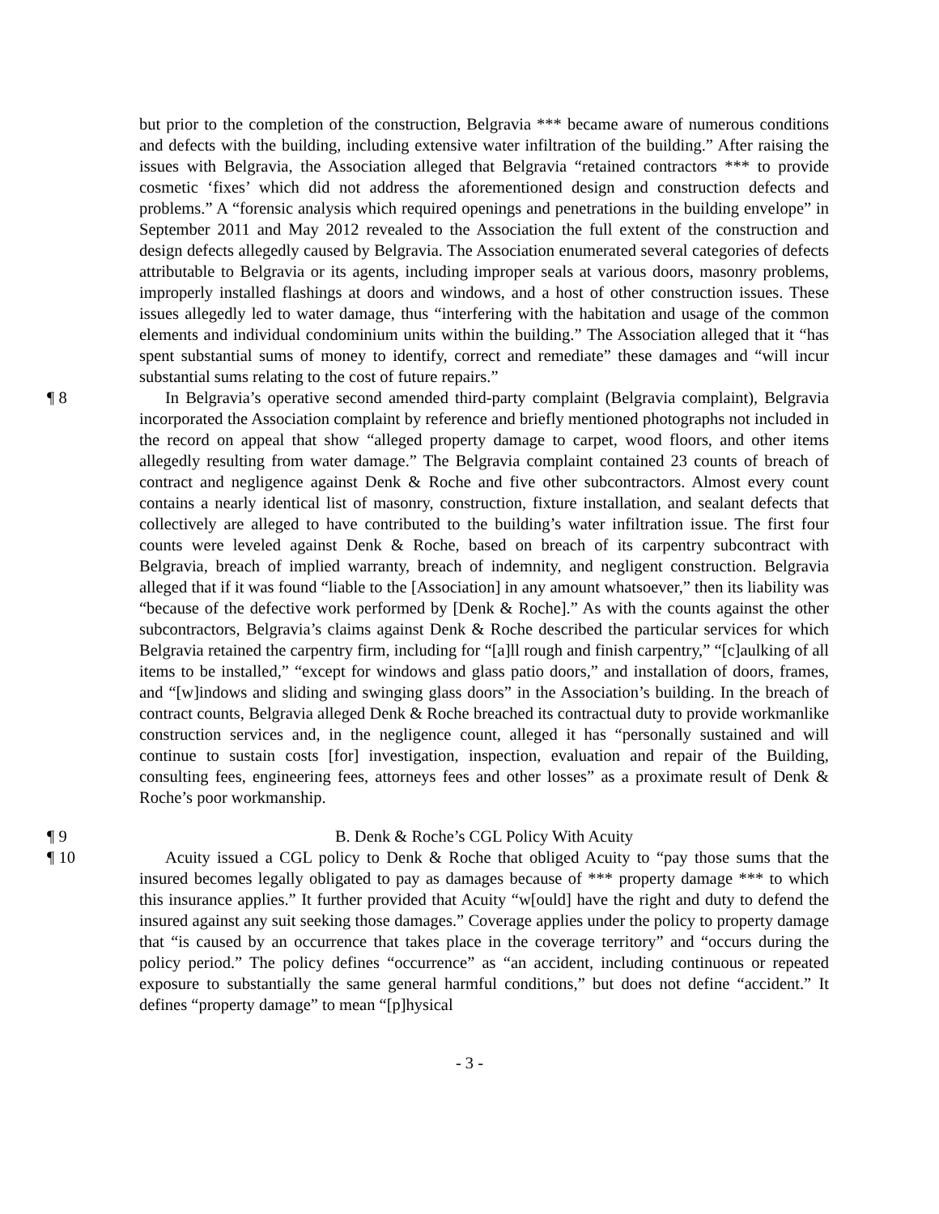but prior to the completion of the construction, Belgravia *** became aware of numerous conditions and defects with the building, including extensive water infiltration of the building.” After raising the issues with Belgravia, the Association alleged that Belgravia “retained contractors *** to provide cosmetic ‘fixes’ which did not address the aforementioned design and construction defects and problems.” A “forensic analysis which required openings and penetrations in the building envelope” in September 2011 and May 2012 revealed to the Association the full extent of the construction and design defects allegedly caused by Belgravia. The Association enumerated several categories of defects attributable to Belgravia or its agents, including improper seals at various doors, masonry problems, improperly installed flashings at doors and windows, and a host of other construction issues. These issues allegedly led to water damage, thus “interfering with the habitation and usage of the common elements and individual condominium units within the building.” The Association alleged that it “has spent substantial sums of money to identify, correct and remediate” these damages and “will incur substantial sums relating to the cost of future repairs.”
¶ 8 In Belgravia’s operative second amended third-party complaint (Belgravia complaint), Belgravia incorporated the Association complaint by reference and briefly mentioned photographs not included in the record on appeal that show “alleged property damage to carpet, wood floors, and other items allegedly resulting from water damage.” The Belgravia complaint contained 23 counts of breach of contract and negligence against Denk & Roche and five other subcontractors. Almost every count contains a nearly identical list of masonry, construction, fixture installation, and sealant defects that collectively are alleged to have contributed to the building’s water infiltration issue. The first four counts were leveled against Denk & Roche, based on breach of its carpentry subcontract with Belgravia, breach of implied warranty, breach of indemnity, and negligent construction. Belgravia alleged that if it was found “liable to the [Association] in any amount whatsoever,” then its liability was “because of the defective work performed by [Denk & Roche].” As with the counts against the other subcontractors, Belgravia’s claims against Denk & Roche described the particular services for which Belgravia retained the carpentry firm, including for “[a]ll rough and finish carpentry,” “[c]aulking of all items to be installed,” “except for windows and glass patio doors,” and installation of doors, frames, and “[w]indows and sliding and swinging glass doors” in the Association’s building. In the breach of contract counts, Belgravia alleged Denk & Roche breached its contractual duty to provide workmanlike construction services and, in the negligence count, alleged it has “personally sustained and will continue to sustain costs [for] investigation, inspection, evaluation and repair of the Building, consulting fees, engineering fees, attorneys fees and other losses” as a proximate result of Denk & Roche’s poor workmanship.
¶ 9 B. Denk & Roche’s CGL Policy With Acuity
¶ 10 Acuity issued a CGL policy to Denk & Roche that obliged Acuity to “pay those sums that the insured becomes legally obligated to pay as damages because of *** property damage *** to which this insurance applies.” It further provided that Acuity “w[ould] have the right and duty to defend the insured against any suit seeking those damages.” Coverage applies under the policy to property damage that “is caused by an occurrence that takes place in the coverage territory” and “occurs during the policy period.” The policy defines “occurrence” as “an accident, including continuous or repeated exposure to substantially the same general harmful conditions,” but does not define “accident.” It defines “property damage” to mean “[p]hysical
- 3 -